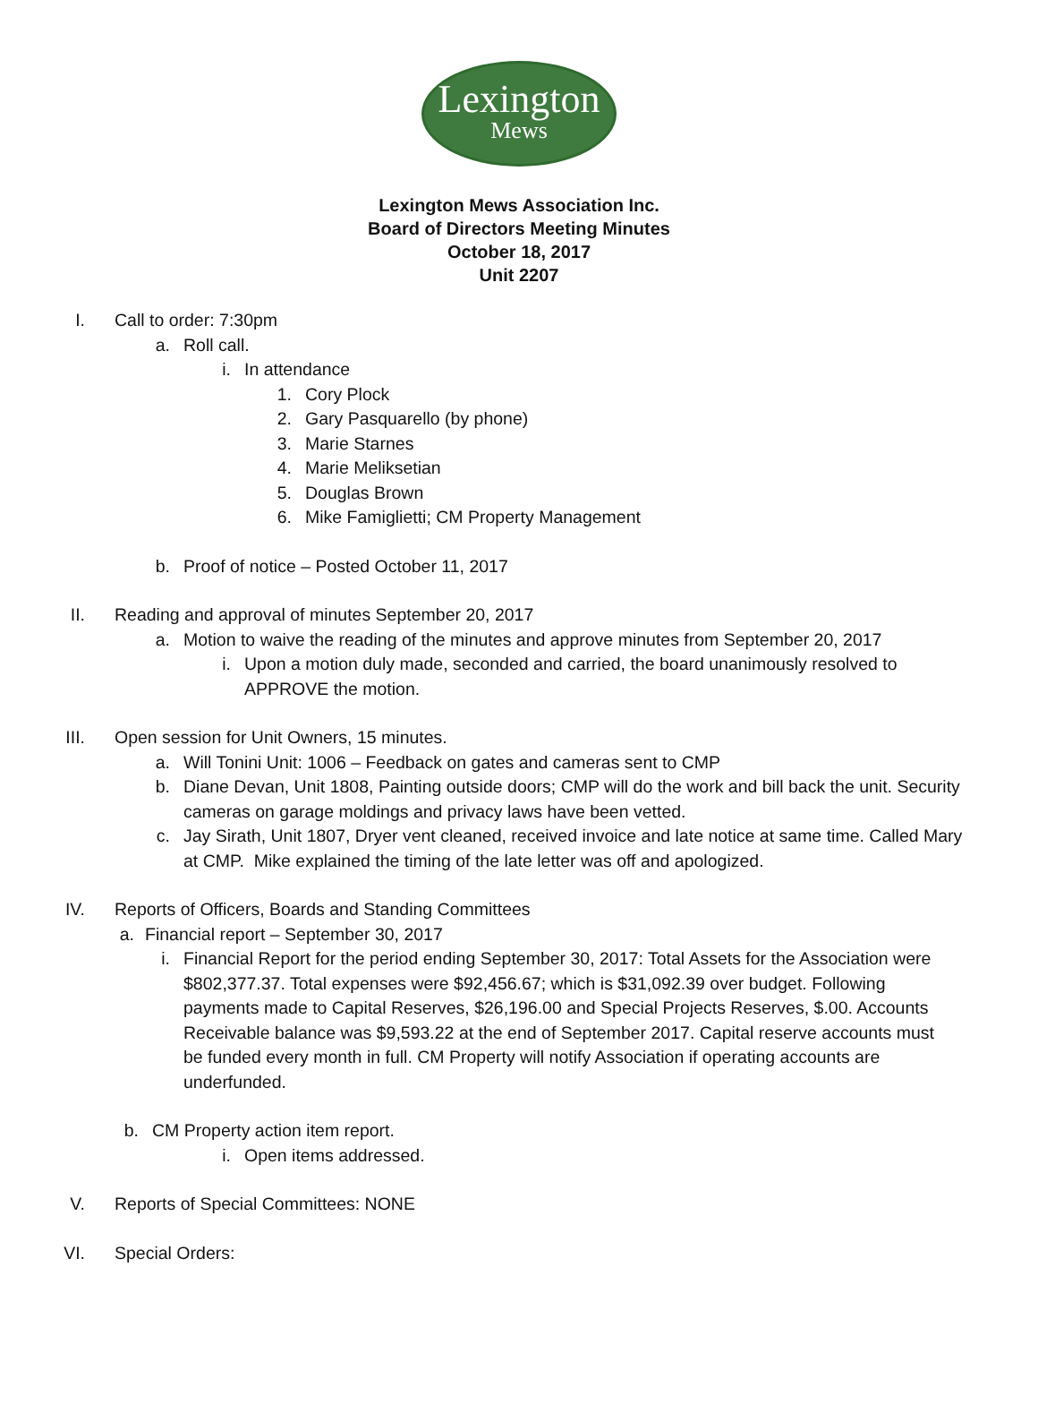Lexington
Mews
Lexington Mews Association Inc.
Board of Directors Meeting Minutes
October 18, 2017
Unit 2207
I. Call to order: 7:30pm
a. Roll call.
i. In attendance
1. Cory Plock
2. Gary Pasquarello (by phone)
3. Marie Starnes
4. Marie Meliksetian
5. Douglas Brown
6. Mike Famiglietti; CM Property Management
b. Proof of notice – Posted October 11, 2017
II. Reading and approval of minutes September 20, 2017
a. Motion to waive the reading of the minutes and approve minutes from September 20, 2017
i. Upon a motion duly made, seconded and carried, the board unanimously resolved to APPROVE the motion.
III. Open session for Unit Owners, 15 minutes.
a. Will Tonini Unit: 1006 – Feedback on gates and cameras sent to CMP
b. Diane Devan, Unit 1808, Painting outside doors; CMP will do the work and bill back the unit. Security cameras on garage moldings and privacy laws have been vetted.
c. Jay Sirath, Unit 1807, Dryer vent cleaned, received invoice and late notice at same time. Called Mary at CMP. Mike explained the timing of the late letter was off and apologized.
IV. Reports of Officers, Boards and Standing Committees
a. Financial report – September 30, 2017
i. Financial Report for the period ending September 30, 2017: Total Assets for the Association were $802,377.37. Total expenses were $92,456.67; which is $31,092.39 over budget. Following payments made to Capital Reserves, $26,196.00 and Special Projects Reserves, $.00. Accounts Receivable balance was $9,593.22 at the end of September 2017. Capital reserve accounts must be funded every month in full. CM Property will notify Association if operating accounts are underfunded.
b. CM Property action item report.
i. Open items addressed.
V. Reports of Special Committees: NONE
VI. Special Orders: